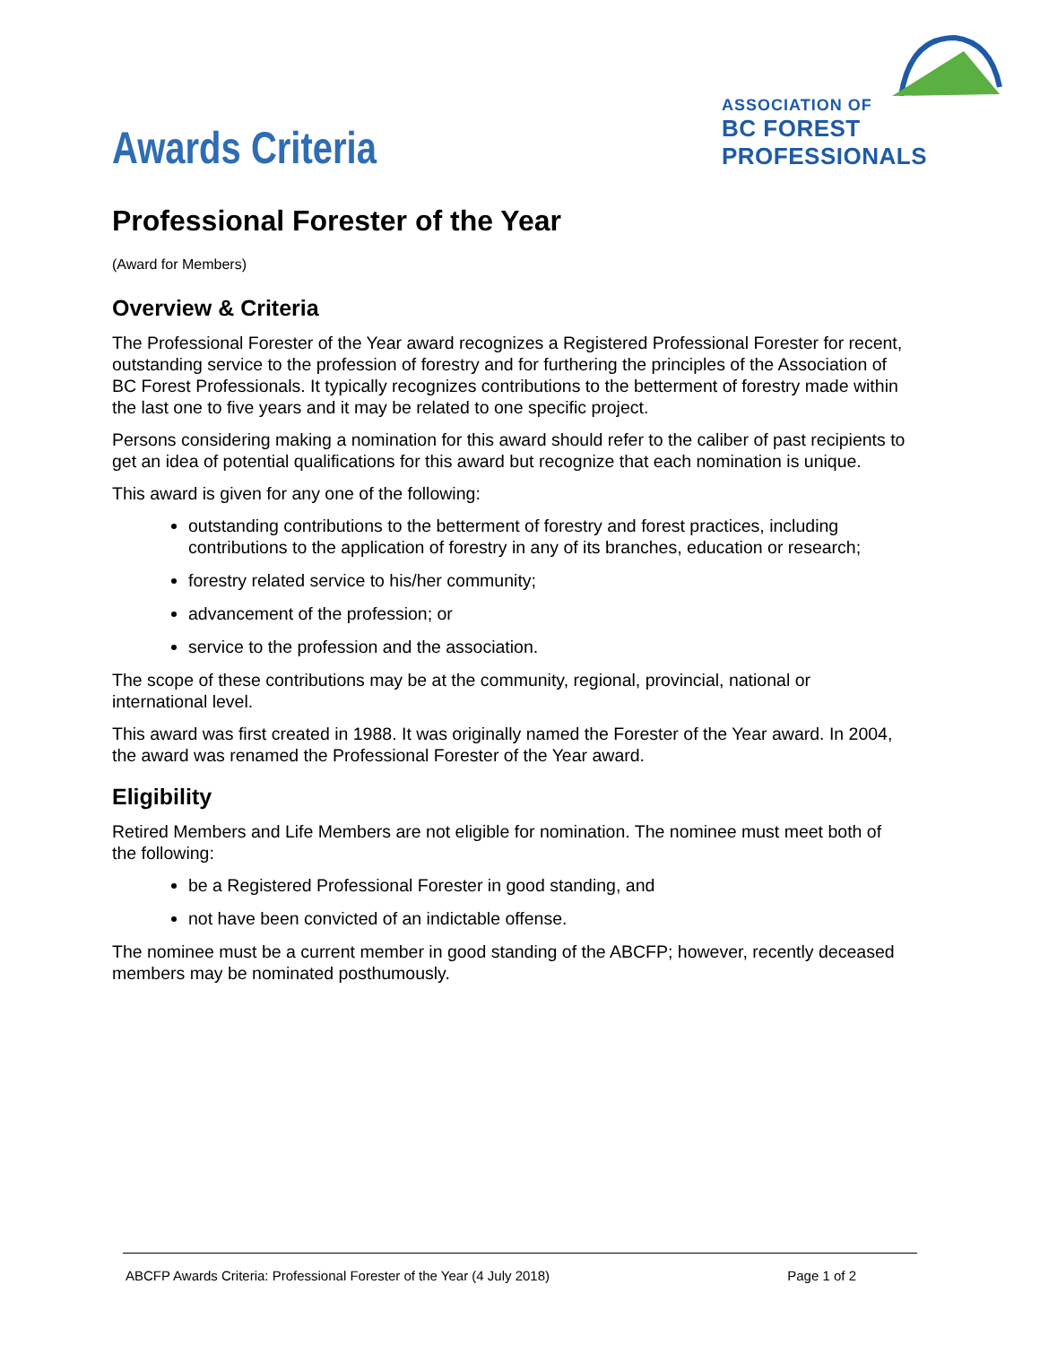Awards Criteria
ASSOCIATION OF
BC FOREST PROFESSIONALS
Professional Forester of the Year
(Award for Members)
Overview & Criteria
The Professional Forester of the Year award recognizes a Registered Professional Forester for recent, outstanding service to the profession of forestry and for furthering the principles of the Association of BC Forest Professionals. It typically recognizes contributions to the betterment of forestry made within the last one to five years and it may be related to one specific project.
Persons considering making a nomination for this award should refer to the caliber of past recipients to get an idea of potential qualifications for this award but recognize that each nomination is unique.
This award is given for any one of the following:
outstanding contributions to the betterment of forestry and forest practices, including contributions to the application of forestry in any of its branches, education or research;
forestry related service to his/her community;
advancement of the profession; or
service to the profession and the association.
The scope of these contributions may be at the community, regional, provincial, national or international level.
This award was first created in 1988. It was originally named the Forester of the Year award. In 2004, the award was renamed the Professional Forester of the Year award.
Eligibility
Retired Members and Life Members are not eligible for nomination. The nominee must meet both of the following:
be a Registered Professional Forester in good standing, and
not have been convicted of an indictable offense.
The nominee must be a current member in good standing of the ABCFP; however, recently deceased members may be nominated posthumously.
ABCFP Awards Criteria: Professional Forester of the Year (4 July 2018) Page 1 of 2